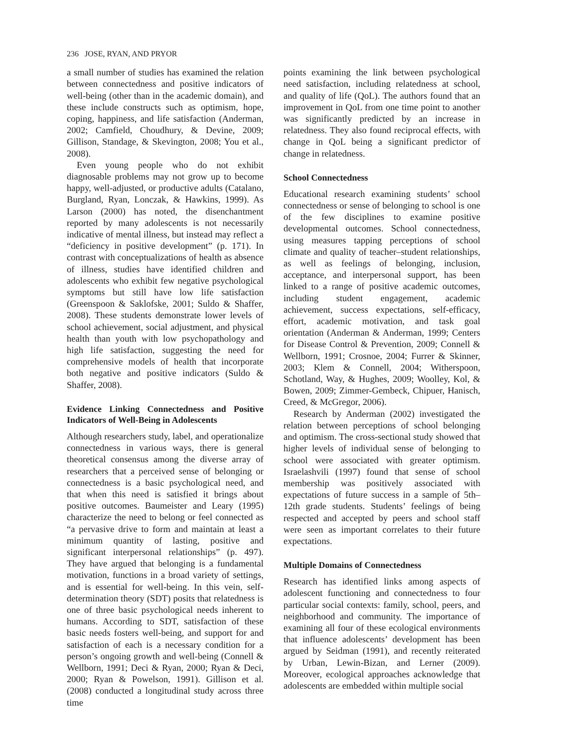236 JOSE, RYAN, AND PRYOR
a small number of studies has examined the relation between connectedness and positive indicators of well-being (other than in the academic domain), and these include constructs such as optimism, hope, coping, happiness, and life satisfaction (Anderman, 2002; Camfield, Choudhury, & Devine, 2009; Gillison, Standage, & Skevington, 2008; You et al., 2008).
Even young people who do not exhibit diagnosable problems may not grow up to become happy, well-adjusted, or productive adults (Catalano, Burgland, Ryan, Lonczak, & Hawkins, 1999). As Larson (2000) has noted, the disenchantment reported by many adolescents is not necessarily indicative of mental illness, but instead may reflect a “deficiency in positive development” (p. 171). In contrast with conceptualizations of health as absence of illness, studies have identified children and adolescents who exhibit few negative psychological symptoms but still have low life satisfaction (Greenspoon & Saklofske, 2001; Suldo & Shaffer, 2008). These students demonstrate lower levels of school achievement, social adjustment, and physical health than youth with low psychopathology and high life satisfaction, suggesting the need for comprehensive models of health that incorporate both negative and positive indicators (Suldo & Shaffer, 2008).
Evidence Linking Connectedness and Positive Indicators of Well-Being in Adolescents
Although researchers study, label, and operationalize connectedness in various ways, there is general theoretical consensus among the diverse array of researchers that a perceived sense of belonging or connectedness is a basic psychological need, and that when this need is satisfied it brings about positive outcomes. Baumeister and Leary (1995) characterize the need to belong or feel connected as “a pervasive drive to form and maintain at least a minimum quantity of lasting, positive and significant interpersonal relationships” (p. 497). They have argued that belonging is a fundamental motivation, functions in a broad variety of settings, and is essential for well-being. In this vein, self-determination theory (SDT) posits that relatedness is one of three basic psychological needs inherent to humans. According to SDT, satisfaction of these basic needs fosters well-being, and support for and satisfaction of each is a necessary condition for a person’s ongoing growth and well-being (Connell & Wellborn, 1991; Deci & Ryan, 2000; Ryan & Deci, 2000; Ryan & Powelson, 1991). Gillison et al. (2008) conducted a longitudinal study across three time
points examining the link between psychological need satisfaction, including relatedness at school, and quality of life (QoL). The authors found that an improvement in QoL from one time point to another was significantly predicted by an increase in relatedness. They also found reciprocal effects, with change in QoL being a significant predictor of change in relatedness.
School Connectedness
Educational research examining students’ school connectedness or sense of belonging to school is one of the few disciplines to examine positive developmental outcomes. School connectedness, using measures tapping perceptions of school climate and quality of teacher–student relationships, as well as feelings of belonging, inclusion, acceptance, and interpersonal support, has been linked to a range of positive academic outcomes, including student engagement, academic achievement, success expectations, self-efficacy, effort, academic motivation, and task goal orientation (Anderman & Anderman, 1999; Centers for Disease Control & Prevention, 2009; Connell & Wellborn, 1991; Crosnoe, 2004; Furrer & Skinner, 2003; Klem & Connell, 2004; Witherspoon, Schotland, Way, & Hughes, 2009; Woolley, Kol, & Bowen, 2009; Zimmer-Gembeck, Chipuer, Hanisch, Creed, & McGregor, 2006).
Research by Anderman (2002) investigated the relation between perceptions of school belonging and optimism. The cross-sectional study showed that higher levels of individual sense of belonging to school were associated with greater optimism. Israelashvili (1997) found that sense of school membership was positively associated with expectations of future success in a sample of 5th–12th grade students. Students’ feelings of being respected and accepted by peers and school staff were seen as important correlates to their future expectations.
Multiple Domains of Connectedness
Research has identified links among aspects of adolescent functioning and connectedness to four particular social contexts: family, school, peers, and neighborhood and community. The importance of examining all four of these ecological environments that influence adolescents’ development has been argued by Seidman (1991), and recently reiterated by Urban, Lewin-Bizan, and Lerner (2009). Moreover, ecological approaches acknowledge that adolescents are embedded within multiple social